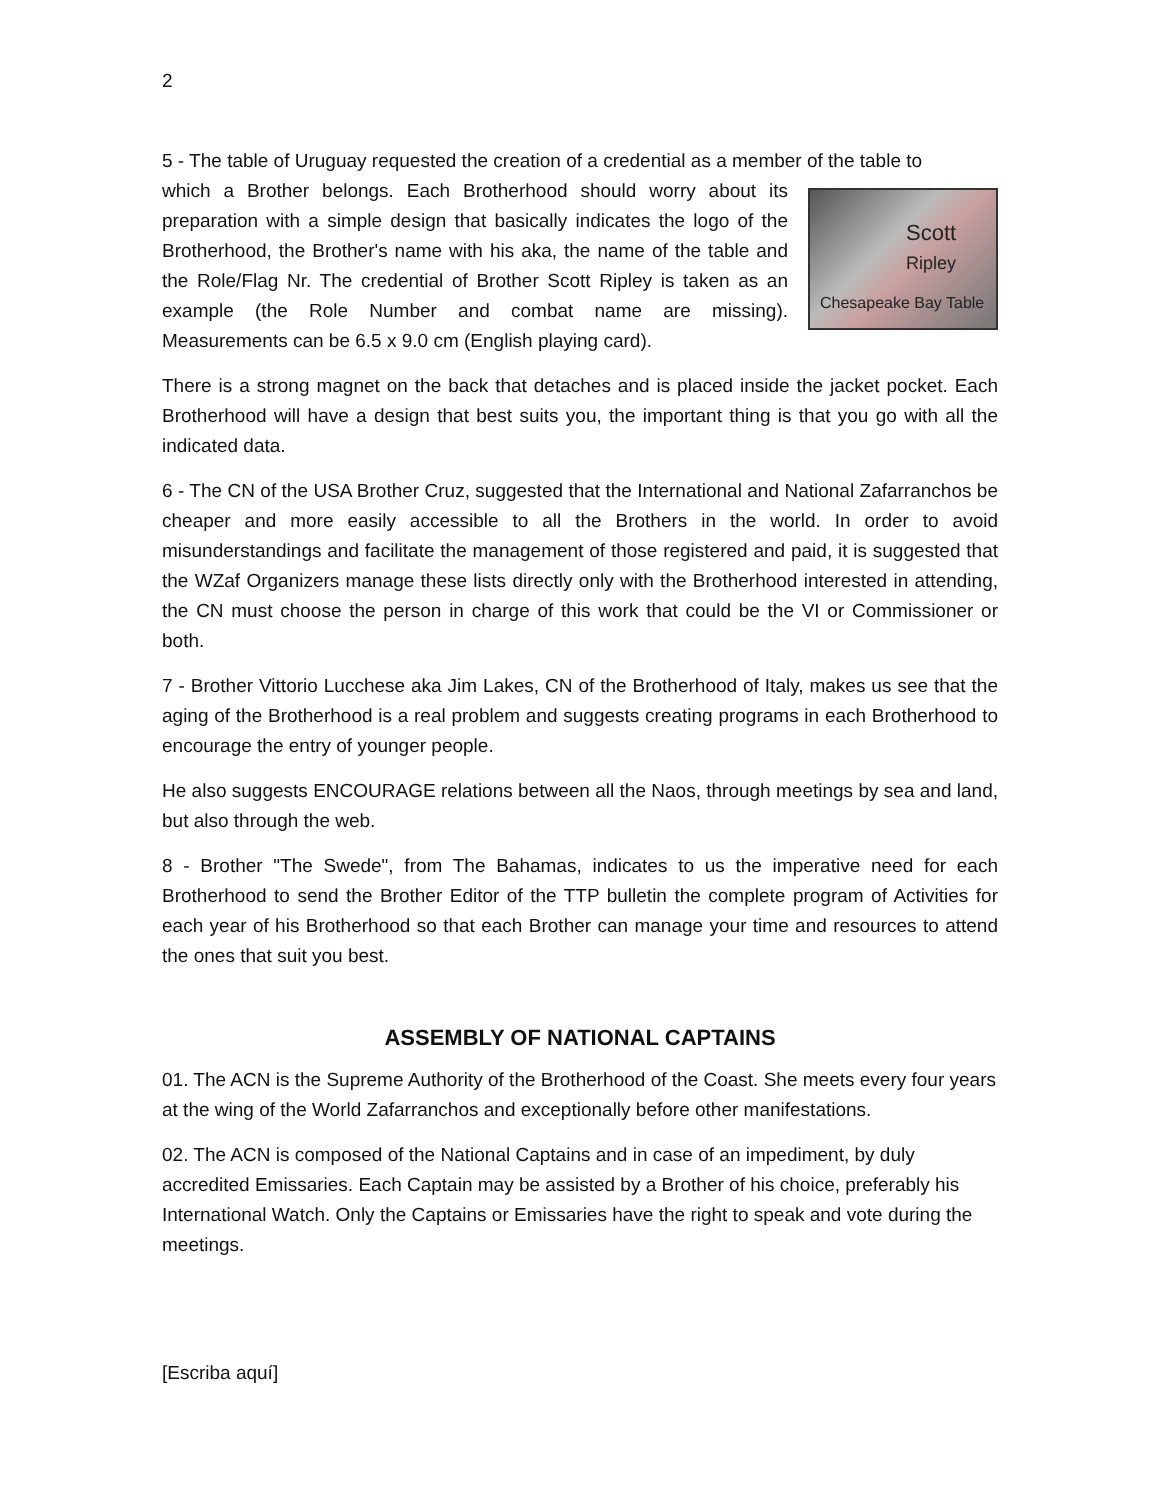2
5 - The table of Uruguay requested the creation of a credential as a member of the table to
Scott
Ripley
Chesapeake Bay Table
which a Brother belongs. Each Brotherhood should worry about its preparation with a simple design that basically indicates the logo of the Brotherhood, the Brother's name with his aka, the name of the table and the Role/Flag Nr. The credential of Brother Scott Ripley is taken as an example (the Role Number and combat name are missing). Measurements can be 6.5 x 9.0 cm (English playing card).
There is a strong magnet on the back that detaches and is placed inside the jacket pocket. Each Brotherhood will have a design that best suits you, the important thing is that you go with all the indicated data.
6 - The CN of the USA Brother Cruz, suggested that the International and National Zafarranchos be cheaper and more easily accessible to all the Brothers in the world. In order to avoid misunderstandings and facilitate the management of those registered and paid, it is suggested that the WZaf Organizers manage these lists directly only with the Brotherhood interested in attending, the CN must choose the person in charge of this work that could be the VI or Commissioner or both.
7 - Brother Vittorio Lucchese aka Jim Lakes, CN of the Brotherhood of Italy, makes us see that the aging of the Brotherhood is a real problem and suggests creating programs in each Brotherhood to encourage the entry of younger people.
He also suggests ENCOURAGE relations between all the Naos, through meetings by sea and land, but also through the web.
8 - Brother "The Swede", from The Bahamas, indicates to us the imperative need for each Brotherhood to send the Brother Editor of the TTP bulletin the complete program of Activities for each year of his Brotherhood so that each Brother can manage your time and resources to attend the ones that suit you best.
ASSEMBLY OF NATIONAL CAPTAINS
01. The ACN is the Supreme Authority of the Brotherhood of the Coast. She meets every four years at the wing of the World Zafarranchos and exceptionally before other manifestations.
02. The ACN is composed of the National Captains and in case of an impediment, by duly accredited Emissaries. Each Captain may be assisted by a Brother of his choice, preferably his International Watch. Only the Captains or Emissaries have the right to speak and vote during the meetings.
[Escriba aquí]